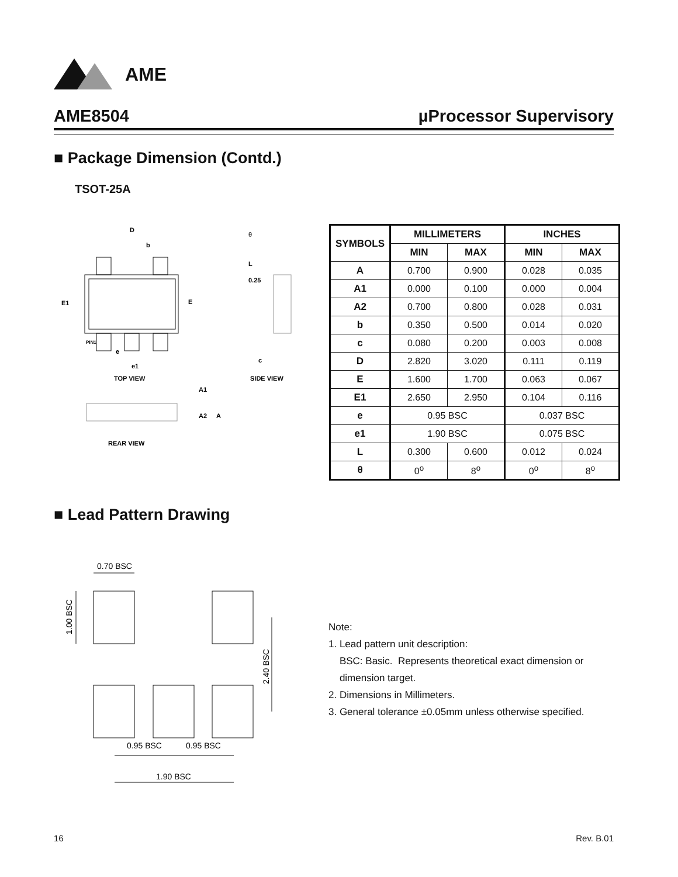AME
AME8504 µProcessor Supervisory
■ Package Dimension (Contd.)
TSOT-25A
D
b
E1
E
PIN1
e
e1
TOP VIEW
θ
L
0.25
c
SIDE VIEW
REAR VIEW
A1
A2
A
| SYMBOLS | MILLIMETERS | | INCHES | |
| --- | --- | --- | --- | --- |
| | MIN | MAX | MIN | MAX |
| A | 0.700 | 0.900 | 0.028 | 0.035 |
| A1 | 0.000 | 0.100 | 0.000 | 0.004 |
| A2 | 0.700 | 0.800 | 0.028 | 0.031 |
| b | 0.350 | 0.500 | 0.014 | 0.020 |
| c | 0.080 | 0.200 | 0.003 | 0.008 |
| D | 2.820 | 3.020 | 0.111 | 0.119 |
| E | 1.600 | 1.700 | 0.063 | 0.067 |
| E1 | 2.650 | 2.950 | 0.104 | 0.116 |
| e | 0.95 BSC | | 0.037 BSC | |
| e1 | 1.90 BSC | | 0.075 BSC | |
| L | 0.300 | 0.600 | 0.012 | 0.024 |
| θ | 0<sup>o</sup> | 8<sup>o</sup> | 0<sup>o</sup> | 8<sup>o</sup> |
■ Lead Pattern Drawing
0.70 BSC
0.95 BSC
0.95 BSC
1.90 BSC
1.00 BSC
2.40 BSC
Note:
1. Lead pattern unit description:
BSC: Basic. Represents theoretical exact dimension or
dimension target.
2. Dimensions in Millimeters.
3. General tolerance ±0.05mm unless otherwise specified.
16 Rev. B.01